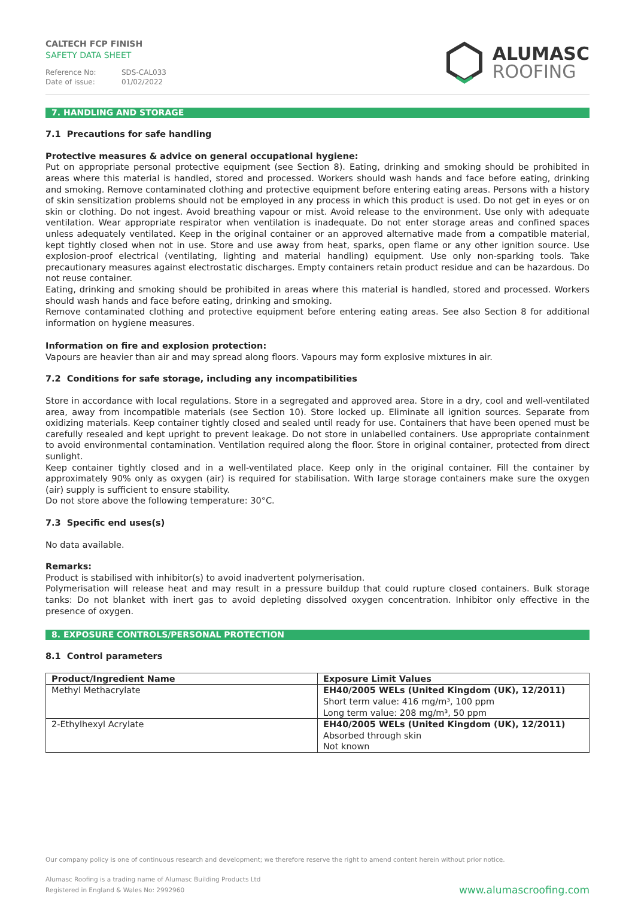CALTECH FCP FINISH
SAFETY DATA SHEET
Reference No: SDS-CAL033
Date of issue: 01/02/2022
ALUMASC
ROOFING
7. HANDLING AND STORAGE
7.1 Precautions for safe handling
Protective measures & advice on general occupational hygiene:
Put on appropriate personal protective equipment (see Section 8). Eating, drinking and smoking should be prohibited in areas where this material is handled, stored and processed. Workers should wash hands and face before eating, drinking and smoking. Remove contaminated clothing and protective equipment before entering eating areas. Persons with a history of skin sensitization problems should not be employed in any process in which this product is used. Do not get in eyes or on skin or clothing. Do not ingest. Avoid breathing vapour or mist. Avoid release to the environment. Use only with adequate ventilation. Wear appropriate respirator when ventilation is inadequate. Do not enter storage areas and confined spaces unless adequately ventilated. Keep in the original container or an approved alternative made from a compatible material, kept tightly closed when not in use. Store and use away from heat, sparks, open flame or any other ignition source. Use explosion-proof electrical (ventilating, lighting and material handling) equipment. Use only non-sparking tools. Take precautionary measures against electrostatic discharges. Empty containers retain product residue and can be hazardous. Do not reuse container.
Eating, drinking and smoking should be prohibited in areas where this material is handled, stored and processed. Workers should wash hands and face before eating, drinking and smoking.
Remove contaminated clothing and protective equipment before entering eating areas. See also Section 8 for additional information on hygiene measures.
Information on fire and explosion protection:
Vapours are heavier than air and may spread along floors. Vapours may form explosive mixtures in air.
7.2 Conditions for safe storage, including any incompatibilities
Store in accordance with local regulations. Store in a segregated and approved area. Store in a dry, cool and well-ventilated area, away from incompatible materials (see Section 10). Store locked up. Eliminate all ignition sources. Separate from oxidizing materials. Keep container tightly closed and sealed until ready for use. Containers that have been opened must be carefully resealed and kept upright to prevent leakage. Do not store in unlabelled containers. Use appropriate containment to avoid environmental contamination. Ventilation required along the floor. Store in original container, protected from direct sunlight.
Keep container tightly closed and in a well-ventilated place. Keep only in the original container. Fill the container by approximately 90% only as oxygen (air) is required for stabilisation. With large storage containers make sure the oxygen (air) supply is sufficient to ensure stability.
Do not store above the following temperature: 30°C.
7.3 Specific end uses(s)
No data available.
Remarks:
Product is stabilised with inhibitor(s) to avoid inadvertent polymerisation.
Polymerisation will release heat and may result in a pressure buildup that could rupture closed containers. Bulk storage tanks: Do not blanket with inert gas to avoid depleting dissolved oxygen concentration. Inhibitor only effective in the presence of oxygen.
8. EXPOSURE CONTROLS/PERSONAL PROTECTION
8.1 Control parameters
| Product/Ingredient Name | Exposure Limit Values |
| --- | --- |
| Methyl Methacrylate | EH40/2005 WELs (United Kingdom (UK), 12/2011) Short term value: 416 mg/m³, 100 ppm Long term value: 208 mg/m³, 50 ppm |
| 2-Ethylhexyl Acrylate | EH40/2005 WELs (United Kingdom (UK), 12/2011) Absorbed through skin Not known |
Our company policy is one of continuous research and development; we therefore reserve the right to amend content herein without prior notice.
Alumasc Roofing is a trading name of Alumasc Building Products Ltd
Registered in England & Wales No: 2992960
www.alumascroofing.com